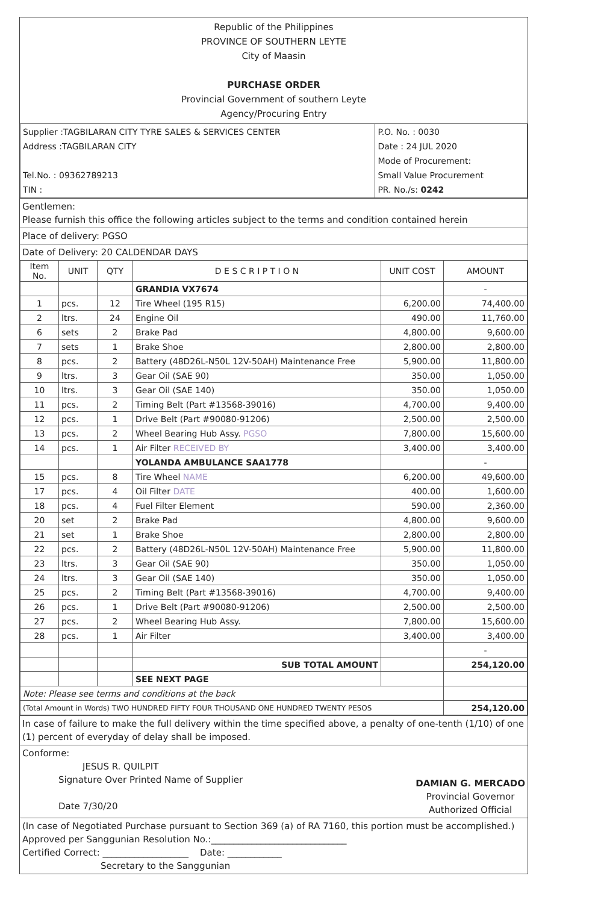Republic of the Philippines
PROVINCE OF SOUTHERN LEYTE
City of Maasin
PURCHASE ORDER
Provincial Government of southern Leyte
Agency/Procuring Entry
| Supplier :TAGBILARAN CITY TYRE SALES & SERVICES CENTER Address :TAGBILARAN CITY Tel.No. : 09362789213 TIN : | P.O. No. : 0030 Date : 24 JUL 2020 Mode of Procurement: Small Value Procurement PR. No./s: 0242 |
Gentlemen:
Please furnish this office the following articles subject to the terms and condition contained herein
Place of delivery: PGSO
Date of Delivery: 20 CALDENDAR DAYS
| Item No. | UNIT | QTY | D E S C R I P T I O N | UNIT COST | AMOUNT |
| --- | --- | --- | --- | --- | --- |
| | | | GRANDIA VX7674 | | - |
| 1 | pcs. | 12 | Tire Wheel (195 R15) | 6,200.00 | 74,400.00 |
| 2 | ltrs. | 24 | Engine Oil | 490.00 | 11,760.00 |
| 6 | sets | 2 | Brake Pad | 4,800.00 | 9,600.00 |
| 7 | sets | 1 | Brake Shoe | 2,800.00 | 2,800.00 |
| 8 | pcs. | 2 | Battery (48D26L-N50L 12V-50AH) Maintenance Free | 5,900.00 | 11,800.00 |
| 9 | ltrs. | 3 | Gear Oil (SAE 90) | 350.00 | 1,050.00 |
| 10 | ltrs. | 3 | Gear Oil (SAE 140) | 350.00 | 1,050.00 |
| 11 | pcs. | 2 | Timing Belt (Part #13568-39016) | 4,700.00 | 9,400.00 |
| 12 | pcs. | 1 | Drive Belt (Part #90080-91206) | 2,500.00 | 2,500.00 |
| 13 | pcs. | 2 | Wheel Bearing Hub Assy. PGSO | 7,800.00 | 15,600.00 |
| 14 | pcs. | 1 | Air Filter RECEIVED BY | 3,400.00 | 3,400.00 |
| | | | YOLANDA AMBULANCE SAA1778 | | - |
| 15 | pcs. | 8 | Tire Wheel NAME | 6,200.00 | 49,600.00 |
| 17 | pcs. | 4 | Oil Filter DATE | 400.00 | 1,600.00 |
| 18 | pcs. | 4 | Fuel Filter Element | 590.00 | 2,360.00 |
| 20 | set | 2 | Brake Pad | 4,800.00 | 9,600.00 |
| 21 | set | 1 | Brake Shoe | 2,800.00 | 2,800.00 |
| 22 | pcs. | 2 | Battery (48D26L-N50L 12V-50AH) Maintenance Free | 5,900.00 | 11,800.00 |
| 23 | ltrs. | 3 | Gear Oil (SAE 90) | 350.00 | 1,050.00 |
| 24 | ltrs. | 3 | Gear Oil (SAE 140) | 350.00 | 1,050.00 |
| 25 | pcs. | 2 | Timing Belt (Part #13568-39016) | 4,700.00 | 9,400.00 |
| 26 | pcs. | 1 | Drive Belt (Part #90080-91206) | 2,500.00 | 2,500.00 |
| 27 | pcs. | 2 | Wheel Bearing Hub Assy. | 7,800.00 | 15,600.00 |
| 28 | pcs. | 1 | Air Filter | 3,400.00 | 3,400.00 |
| | | | | | - |
| | | | SUB TOTAL AMOUNT | | 254,120.00 |
| | | | SEE NEXT PAGE | | |
| Note: Please see terms and conditions at the back | | | | | |
| (Total Amount in Words) TWO HUNDRED FIFTY FOUR THOUSAND ONE HUNDRED TWENTY PESOS | | | | | 254,120.00 |
In case of failure to make the full delivery within the time specified above, a penalty of one-tenth (1/10) of one (1) percent of everyday of delay shall be imposed.
Conforme:
JESUS R. QUILPIT
Signature Over Printed Name of Supplier
Date 7/30/20
DAMIAN G. MERCADO
Provincial Governor
Authorized Official
(In case of Negotiated Purchase pursuant to Section 369 (a) of RA 7160, this portion must be accomplished.)
Approved per Sanggunian Resolution No.:______________________________
Certified Correct: ___________________ Date: ____________
Secretary to the Sanggunian